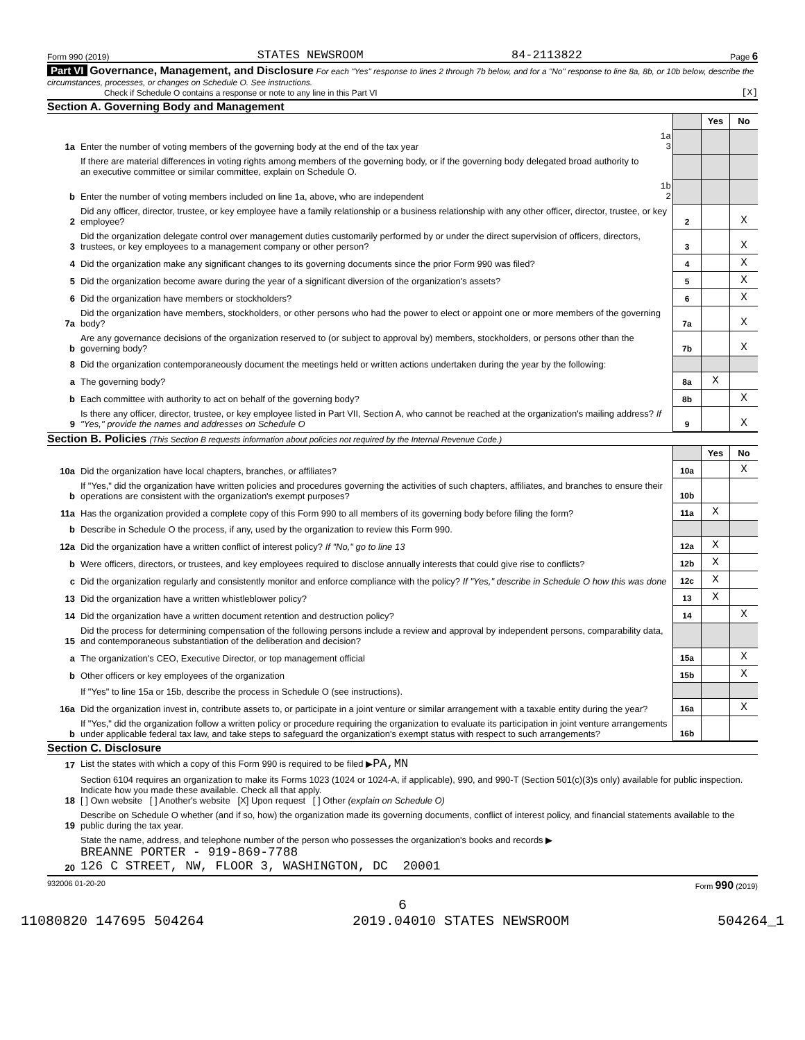Form 990 (2019) STATES NEWSROOM 84-2113822 Page 6
Part VI Governance, Management, and Disclosure For each "Yes" response to lines 2 through 7b below, and for a "No" response to line 8a, 8b, or 10b below, describe the circumstances, processes, or changes on Schedule O. See instructions.
Check if Schedule O contains a response or note to any line in this Part VI [X]
Section A. Governing Body and Management
| | | | | Yes | No |
| 1a | Enter the number of voting members of the governing body at the end of the tax year | 1a 3 | | | |
| | If there are material differences in voting rights among members of the governing body, or if the governing body delegated broad authority to an executive committee or similar committee, explain on Schedule O. | | | | |
| b | Enter the number of voting members included on line 1a, above, who are independent | 1b 2 | | | |
| 2 | Did any officer, director, trustee, or key employee have a family relationship or a business relationship with any other officer, director, trustee, or key employee? | | 2 | | X |
| 3 | Did the organization delegate control over management duties customarily performed by or under the direct supervision of officers, directors, trustees, or key employees to a management company or other person? | | 3 | | X |
| 4 | Did the organization make any significant changes to its governing documents since the prior Form 990 was filed? | | 4 | | X |
| 5 | Did the organization become aware during the year of a significant diversion of the organization's assets? | | 5 | | X |
| 6 | Did the organization have members or stockholders? | | 6 | | X |
| 7a | Did the organization have members, stockholders, or other persons who had the power to elect or appoint one or more members of the governing body? | | 7a | | X |
| b | Are any governance decisions of the organization reserved to (or subject to approval by) members, stockholders, or persons other than the governing body? | | 7b | | X |
| 8 | Did the organization contemporaneously document the meetings held or written actions undertaken during the year by the following: | | | | |
| a | The governing body? | | 8a | X | |
| b | Each committee with authority to act on behalf of the governing body? | | 8b | | X |
| 9 | Is there any officer, director, trustee, or key employee listed in Part VII, Section A, who cannot be reached at the organization's mailing address? If "Yes," provide the names and addresses on Schedule O | | 9 | | X |
Section B. Policies (This Section B requests information about policies not required by the Internal Revenue Code.)
| | | | Yes | No |
| 10a | Did the organization have local chapters, branches, or affiliates? | 10a | | X |
| b | If "Yes," did the organization have written policies and procedures governing the activities of such chapters, affiliates, and branches to ensure their operations are consistent with the organization's exempt purposes? | 10b | | |
| 11a | Has the organization provided a complete copy of this Form 990 to all members of its governing body before filing the form? | 11a | X | |
| b | Describe in Schedule O the process, if any, used by the organization to review this Form 990. | | | |
| 12a | Did the organization have a written conflict of interest policy? If "No," go to line 13 | 12a | X | |
| b | Were officers, directors, or trustees, and key employees required to disclose annually interests that could give rise to conflicts? | 12b | X | |
| c | Did the organization regularly and consistently monitor and enforce compliance with the policy? If "Yes," describe in Schedule O how this was done | 12c | X | |
| 13 | Did the organization have a written whistleblower policy? | 13 | X | |
| 14 | Did the organization have a written document retention and destruction policy? | 14 | | X |
| 15 | Did the process for determining compensation of the following persons include a review and approval by independent persons, comparability data, and contemporaneous substantiation of the deliberation and decision? | | | |
| a | The organization's CEO, Executive Director, or top management official | 15a | | X |
| b | Other officers or key employees of the organization | 15b | | X |
| | If "Yes" to line 15a or 15b, describe the process in Schedule O (see instructions). | | | |
| 16a | Did the organization invest in, contribute assets to, or participate in a joint venture or similar arrangement with a taxable entity during the year? | 16a | | X |
| b | If "Yes," did the organization follow a written policy or procedure requiring the organization to evaluate its participation in joint venture arrangements under applicable federal tax law, and take steps to safeguard the organization's exempt status with respect to such arrangements? | 16b | | |
Section C. Disclosure
| 17 | List the states with which a copy of this Form 990 is required to be filed ▶ PA,MN |
| 18 | Section 6104 requires an organization to make its Forms 1023 (1024 or 1024-A, if applicable), 990, and 990-T (Section 501(c)(3)s only) available for public inspection. Indicate how you made these available. Check all that apply. [ ] Own website [ ] Another's website [X] Upon request [ ] Other (explain on Schedule O) |
| 19 | Describe on Schedule O whether (and if so, how) the organization made its governing documents, conflict of interest policy, and financial statements available to the public during the tax year. |
| 20 | State the name, address, and telephone number of the person who possesses the organization's books and records ▶ BREANNE PORTER - 919-869-7788 126 C STREET, NW, FLOOR 3, WASHINGTON, DC 20001 |
932006 01-20-20 Form 990 (2019)
6
11080820 147695 504264 2019.04010 STATES NEWSROOM 504264_1